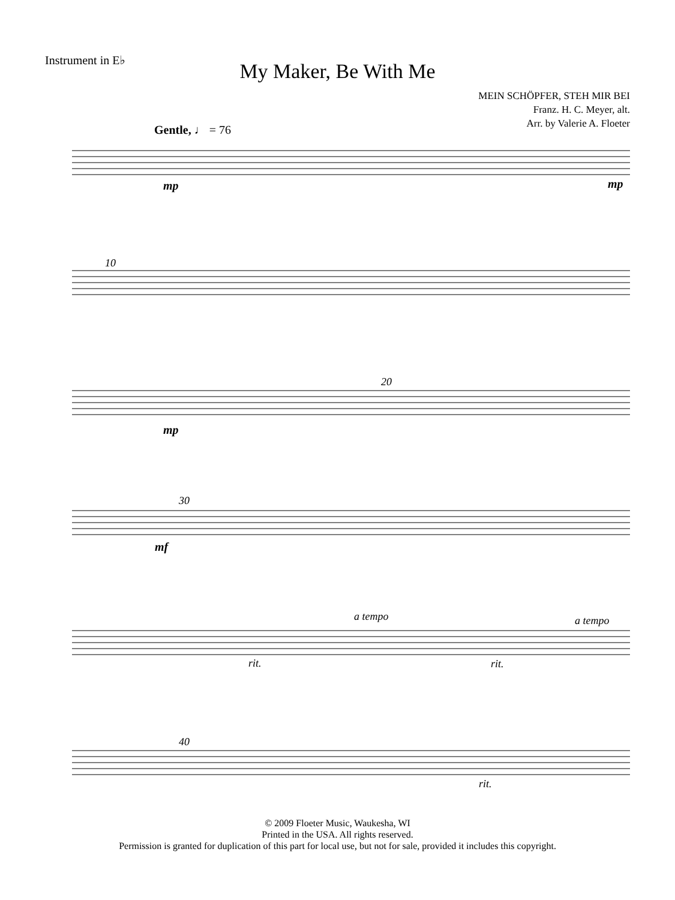Instrument in E♭
My Maker, Be With Me
MEIN SCHÖPFER, STEH MIR BEI
Franz. H. C. Meyer, alt.
Arr. by Valerie A. Floeter
Gentle, ♩ = 76
mp mp
10
20
mp
30
mf
a tempo a tempo
rit. rit.
40
rit.
© 2009 Floeter Music, Waukesha, WI
Printed in the USA. All rights reserved.
Permission is granted for duplication of this part for local use, but not for sale, provided it includes this copyright.